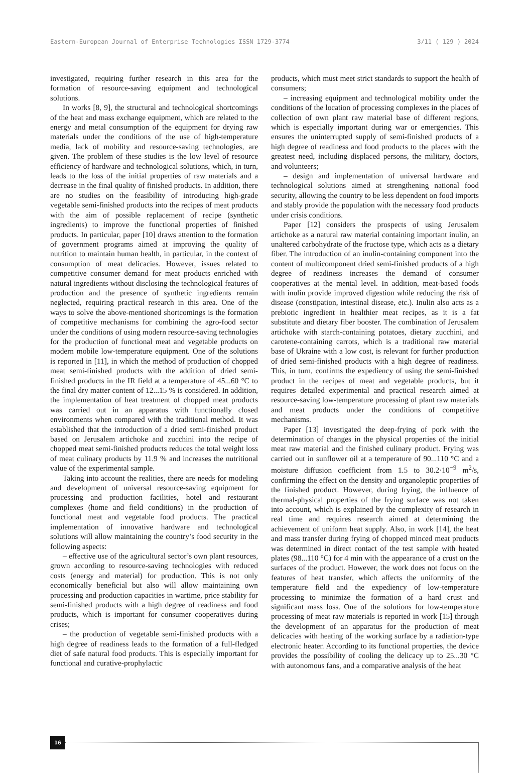Eastern-European Journal of Enterprise Technologies ISSN 1729-3774 3/11 ( 129 ) 2024
investigated, requiring further research in this area for the formation of resource-saving equipment and technological solutions.
In works [8, 9], the structural and technological shortcomings of the heat and mass exchange equipment, which are related to the energy and metal consumption of the equipment for drying raw materials under the conditions of the use of high-temperature media, lack of mobility and resource-saving technologies, are given. The problem of these studies is the low level of resource efficiency of hardware and technological solutions, which, in turn, leads to the loss of the initial properties of raw materials and a decrease in the final quality of finished products. In addition, there are no studies on the feasibility of introducing high-grade vegetable semi-finished products into the recipes of meat products with the aim of possible replacement of recipe (synthetic ingredients) to improve the functional properties of finished products. In particular, paper [10] draws attention to the formation of government programs aimed at improving the quality of nutrition to maintain human health, in particular, in the context of consumption of meat delicacies. However, issues related to competitive consumer demand for meat products enriched with natural ingredients without disclosing the technological features of production and the presence of synthetic ingredients remain neglected, requiring practical research in this area. One of the ways to solve the above-mentioned shortcomings is the formation of competitive mechanisms for combining the agro-food sector under the conditions of using modern resource-saving technologies for the production of functional meat and vegetable products on modern mobile low-temperature equipment. One of the solutions is reported in [11], in which the method of production of chopped meat semi-finished products with the addition of dried semi-finished products in the IR field at a temperature of 45...60 °C to the final dry matter content of 12...15 % is considered. In addition, the implementation of heat treatment of chopped meat products was carried out in an apparatus with functionally closed environments when compared with the traditional method. It was established that the introduction of a dried semi-finished product based on Jerusalem artichoke and zucchini into the recipe of chopped meat semi-finished products reduces the total weight loss of meat culinary products by 11.9 % and increases the nutritional value of the experimental sample.
Taking into account the realities, there are needs for modeling and development of universal resource-saving equipment for processing and production facilities, hotel and restaurant complexes (home and field conditions) in the production of functional meat and vegetable food products. The practical implementation of innovative hardware and technological solutions will allow maintaining the country’s food security in the following aspects:
– effective use of the agricultural sector’s own plant resources, grown according to resource-saving technologies with reduced costs (energy and material) for production. This is not only economically beneficial but also will allow maintaining own processing and production capacities in wartime, price stability for semi-finished products with a high degree of readiness and food products, which is important for consumer cooperatives during crises;
– the production of vegetable semi-finished products with a high degree of readiness leads to the formation of a full-fledged diet of safe natural food products. This is especially important for functional and curative-prophylactic
products, which must meet strict standards to support the health of consumers;
– increasing equipment and technological mobility under the conditions of the location of processing complexes in the places of collection of own plant raw material base of different regions, which is especially important during war or emergencies. This ensures the uninterrupted supply of semi-finished products of a high degree of readiness and food products to the places with the greatest need, including displaced persons, the military, doctors, and volunteers;
– design and implementation of universal hardware and technological solutions aimed at strengthening national food security, allowing the country to be less dependent on food imports and stably provide the population with the necessary food products under crisis conditions.
Paper [12] considers the prospects of using Jerusalem artichoke as a natural raw material containing important inulin, an unaltered carbohydrate of the fructose type, which acts as a dietary fiber. The introduction of an inulin-containing component into the content of multicomponent dried semi-finished products of a high degree of readiness increases the demand of consumer cooperatives at the mental level. In addition, meat-based foods with inulin provide improved digestion while reducing the risk of disease (constipation, intestinal disease, etc.). Inulin also acts as a prebiotic ingredient in healthier meat recipes, as it is a fat substitute and dietary fiber booster. The combination of Jerusalem artichoke with starch-containing potatoes, dietary zucchini, and carotene-containing carrots, which is a traditional raw material base of Ukraine with a low cost, is relevant for further production of dried semi-finished products with a high degree of readiness. This, in turn, confirms the expediency of using the semi-finished product in the recipes of meat and vegetable products, but it requires detailed experimental and practical research aimed at resource-saving low-temperature processing of plant raw materials and meat products under the conditions of competitive mechanisms.
Paper [13] investigated the deep-frying of pork with the determination of changes in the physical properties of the initial meat raw material and the finished culinary product. Frying was carried out in sunflower oil at a temperature of 90...110 °C and a moisture diffusion coefficient from 1.5 to 30.2·10<sup>−9</sup> m<sup>2</sup>/s, confirming the effect on the density and organoleptic properties of the finished product. However, during frying, the influence of thermal-physical properties of the frying surface was not taken into account, which is explained by the complexity of research in real time and requires research aimed at determining the achievement of uniform heat supply. Also, in work [14], the heat and mass transfer during frying of chopped minced meat products was determined in direct contact of the test sample with heated plates (98...110 °C) for 4 min with the appearance of a crust on the surfaces of the product. However, the work does not focus on the features of heat transfer, which affects the uniformity of the temperature field and the expediency of low-temperature processing to minimize the formation of a hard crust and significant mass loss. One of the solutions for low-temperature processing of meat raw materials is reported in work [15] through the development of an apparatus for the production of meat delicacies with heating of the working surface by a radiation-type electronic heater. According to its functional properties, the device provides the possibility of cooling the delicacy up to 25...30 °C with autonomous fans, and a comparative analysis of the heat
16